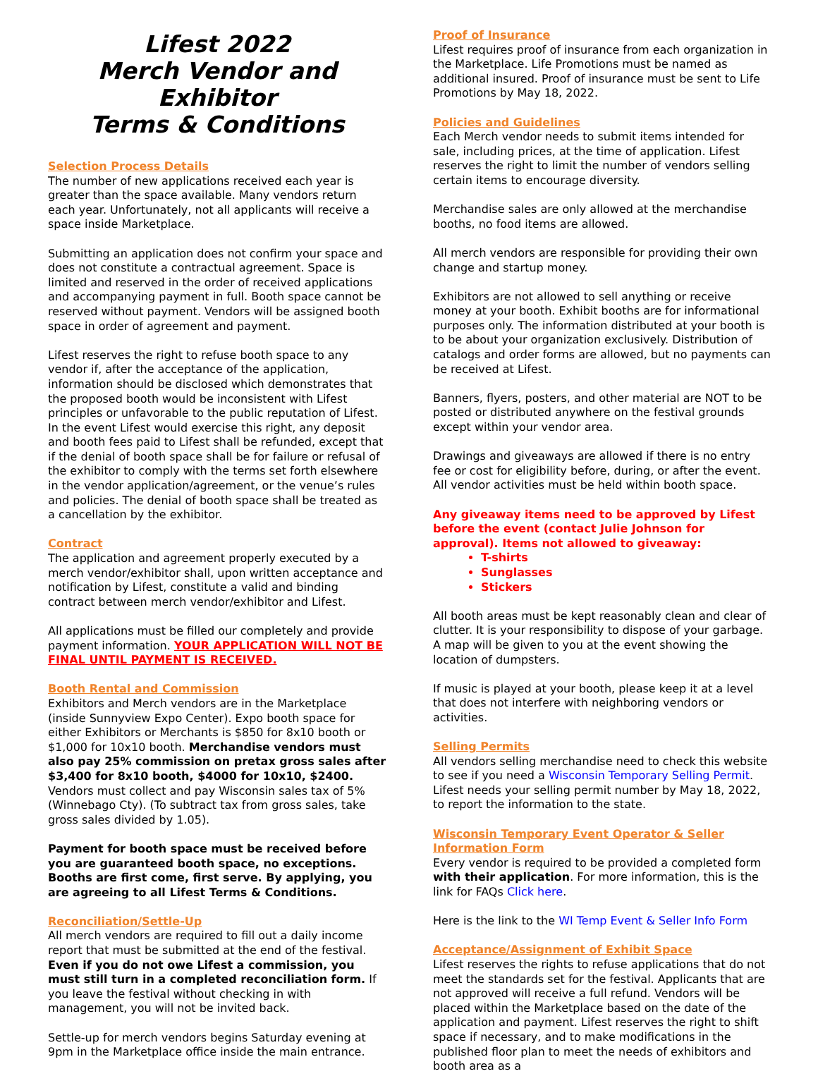Lifest 2022
Merch Vendor and Exhibitor
Terms & Conditions
Selection Process Details
The number of new applications received each year is greater than the space available. Many vendors return each year. Unfortunately, not all applicants will receive a space inside Marketplace.
Submitting an application does not confirm your space and does not constitute a contractual agreement. Space is limited and reserved in the order of received applications and accompanying payment in full. Booth space cannot be reserved without payment. Vendors will be assigned booth space in order of agreement and payment.
Lifest reserves the right to refuse booth space to any vendor if, after the acceptance of the application, information should be disclosed which demonstrates that the proposed booth would be inconsistent with Lifest principles or unfavorable to the public reputation of Lifest. In the event Lifest would exercise this right, any deposit and booth fees paid to Lifest shall be refunded, except that if the denial of booth space shall be for failure or refusal of the exhibitor to comply with the terms set forth elsewhere in the vendor application/agreement, or the venue’s rules and policies. The denial of booth space shall be treated as a cancellation by the exhibitor.
Contract
The application and agreement properly executed by a merch vendor/exhibitor shall, upon written acceptance and notification by Lifest, constitute a valid and binding contract between merch vendor/exhibitor and Lifest.
All applications must be filled our completely and provide payment information. YOUR APPLICATION WILL NOT BE FINAL UNTIL PAYMENT IS RECEIVED.
Booth Rental and Commission
Exhibitors and Merch vendors are in the Marketplace (inside Sunnyview Expo Center). Expo booth space for either Exhibitors or Merchants is $850 for 8x10 booth or $1,000 for 10x10 booth. Merchandise vendors must also pay 25% commission on pretax gross sales after $3,400 for 8x10 booth, $4000 for 10x10, $2400. Vendors must collect and pay Wisconsin sales tax of 5% (Winnebago Cty). (To subtract tax from gross sales, take gross sales divided by 1.05).
Payment for booth space must be received before you are guaranteed booth space, no exceptions. Booths are first come, first serve. By applying, you are agreeing to all Lifest Terms & Conditions.
Reconciliation/Settle-Up
All merch vendors are required to fill out a daily income report that must be submitted at the end of the festival. Even if you do not owe Lifest a commission, you must still turn in a completed reconciliation form. If you leave the festival without checking in with management, you will not be invited back.
Settle-up for merch vendors begins Saturday evening at 9pm in the Marketplace office inside the main entrance.
Proof of Insurance
Lifest requires proof of insurance from each organization in the Marketplace. Life Promotions must be named as additional insured. Proof of insurance must be sent to Life Promotions by May 18, 2022.
Policies and Guidelines
Each Merch vendor needs to submit items intended for sale, including prices, at the time of application. Lifest reserves the right to limit the number of vendors selling certain items to encourage diversity.
Merchandise sales are only allowed at the merchandise booths, no food items are allowed.
All merch vendors are responsible for providing their own change and startup money.
Exhibitors are not allowed to sell anything or receive money at your booth. Exhibit booths are for informational purposes only. The information distributed at your booth is to be about your organization exclusively. Distribution of catalogs and order forms are allowed, but no payments can be received at Lifest.
Banners, flyers, posters, and other material are NOT to be posted or distributed anywhere on the festival grounds except within your vendor area.
Drawings and giveaways are allowed if there is no entry fee or cost for eligibility before, during, or after the event. All vendor activities must be held within booth space.
Any giveaway items need to be approved by Lifest before the event (contact Julie Johnson for approval). Items not allowed to giveaway:
T-shirts
Sunglasses
Stickers
All booth areas must be kept reasonably clean and clear of clutter. It is your responsibility to dispose of your garbage. A map will be given to you at the event showing the location of dumpsters.
If music is played at your booth, please keep it at a level that does not interfere with neighboring vendors or activities.
Selling Permits
All vendors selling merchandise need to check this website to see if you need a Wisconsin Temporary Selling Permit. Lifest needs your selling permit number by May 18, 2022, to report the information to the state.
Wisconsin Temporary Event Operator & Seller Information Form
Every vendor is required to be provided a completed form with their application. For more information, this is the link for FAQs Click here.
Here is the link to the WI Temp Event & Seller Info Form
Acceptance/Assignment of Exhibit Space
Lifest reserves the rights to refuse applications that do not meet the standards set for the festival. Applicants that are not approved will receive a full refund. Vendors will be placed within the Marketplace based on the date of the application and payment. Lifest reserves the right to shift space if necessary, and to make modifications in the published floor plan to meet the needs of exhibitors and booth area as a